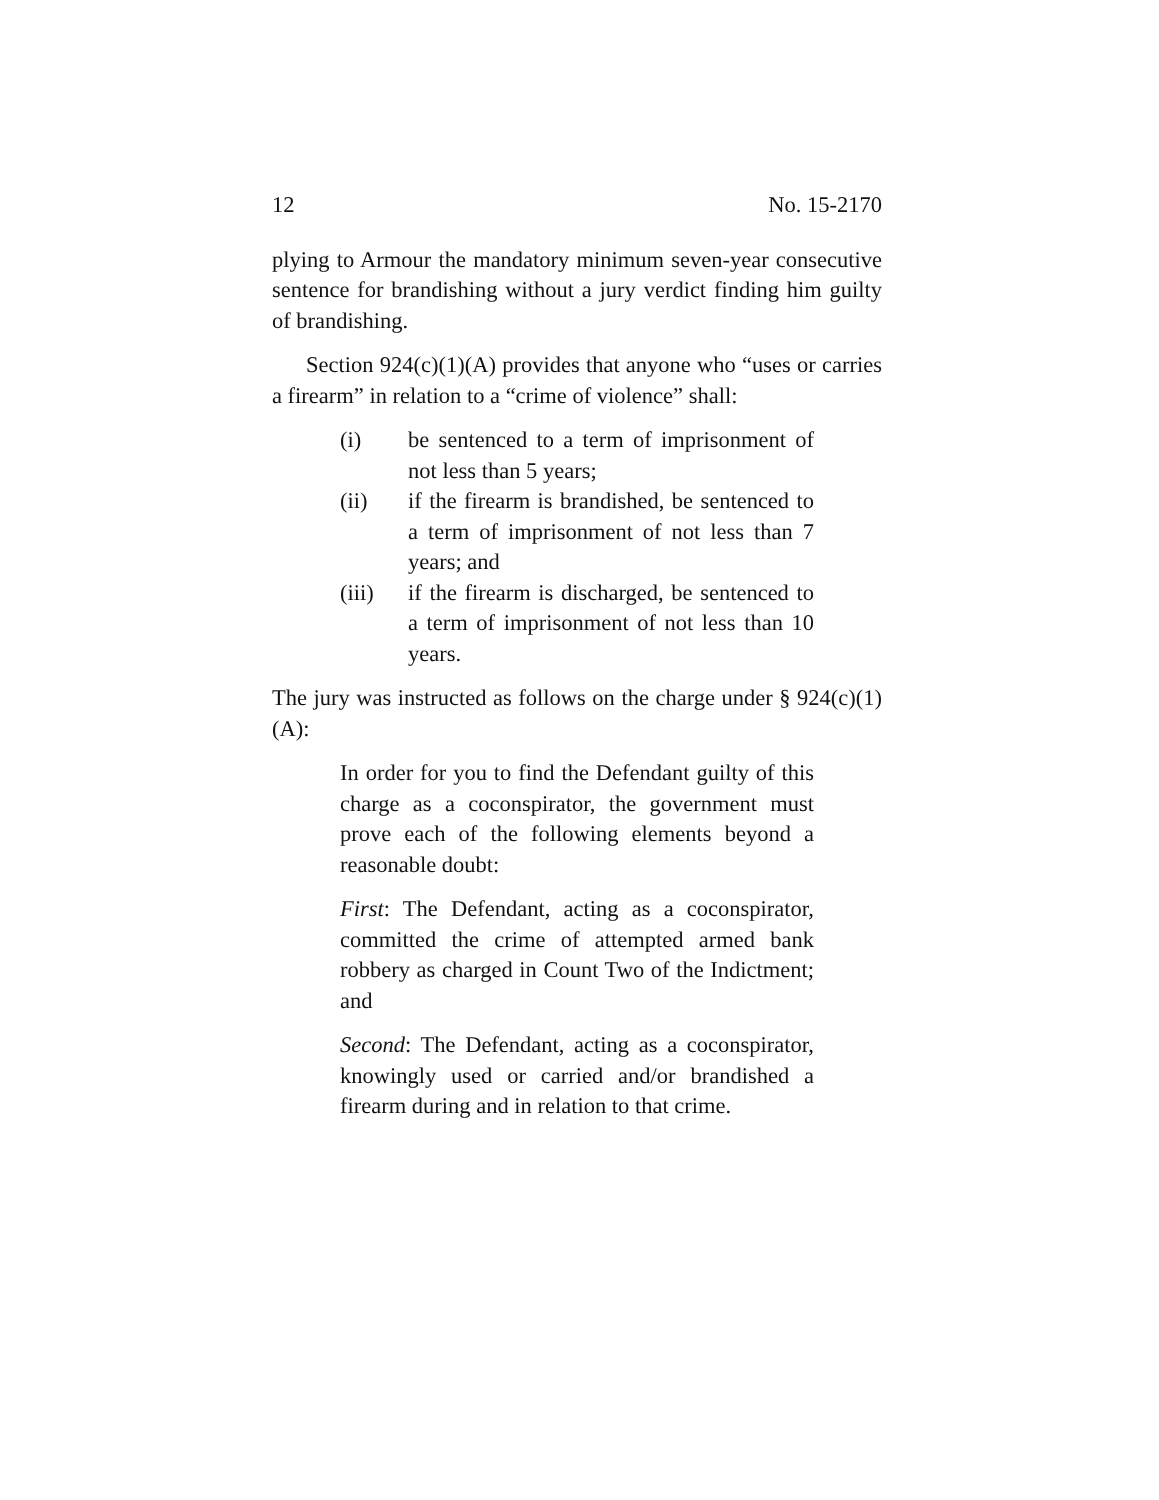12 No. 15-2170
plying to Armour the mandatory minimum seven-year consecutive sentence for brandishing without a jury verdict finding him guilty of brandishing.
Section 924(c)(1)(A) provides that anyone who “uses or carries a firearm” in relation to a “crime of violence” shall:
(i) be sentenced to a term of imprisonment of not less than 5 years;
(ii) if the firearm is brandished, be sentenced to a term of imprisonment of not less than 7 years; and
(iii) if the firearm is discharged, be sentenced to a term of imprisonment of not less than 10 years.
The jury was instructed as follows on the charge under § 924(c)(1)(A):
In order for you to find the Defendant guilty of this charge as a coconspirator, the government must prove each of the following elements beyond a reasonable doubt:
First: The Defendant, acting as a coconspirator, committed the crime of attempted armed bank robbery as charged in Count Two of the Indictment; and
Second: The Defendant, acting as a coconspirator, knowingly used or carried and/or brandished a firearm during and in relation to that crime.